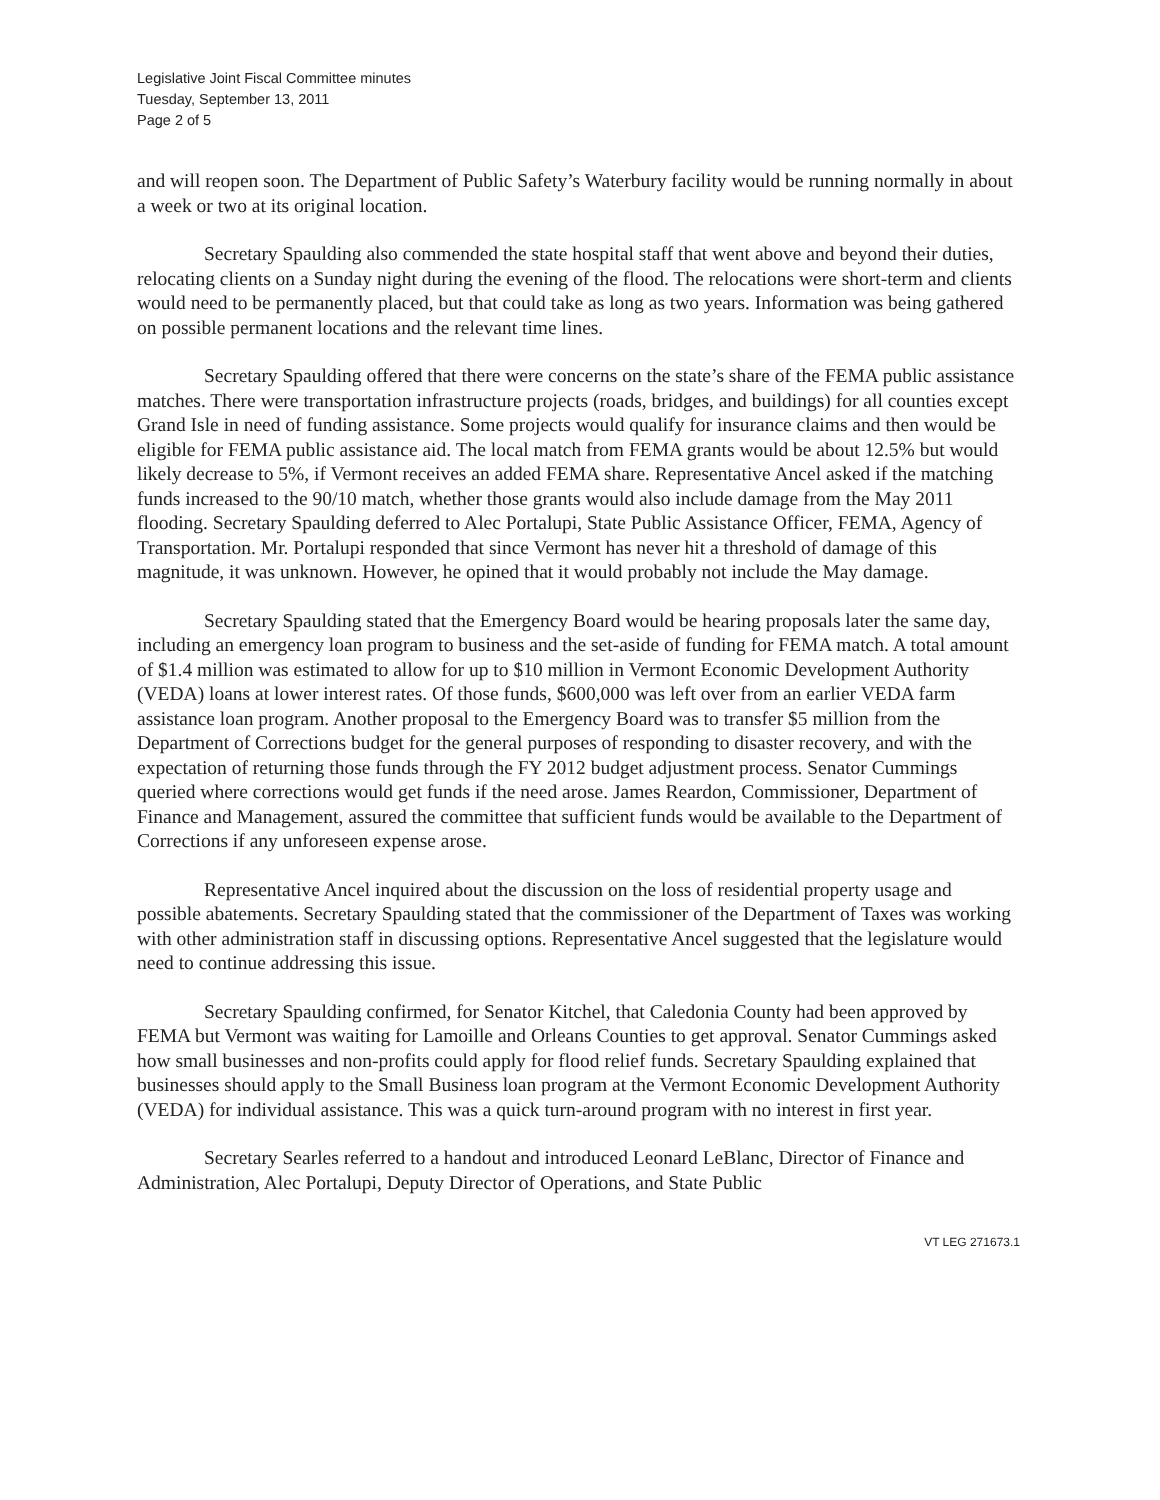Legislative Joint Fiscal Committee minutes
Tuesday, September 13, 2011
Page 2 of 5
and will reopen soon. The Department of Public Safety’s Waterbury facility would be running normally in about a week or two at its original location.
Secretary Spaulding also commended the state hospital staff that went above and beyond their duties, relocating clients on a Sunday night during the evening of the flood. The relocations were short-term and clients would need to be permanently placed, but that could take as long as two years. Information was being gathered on possible permanent locations and the relevant time lines.
Secretary Spaulding offered that there were concerns on the state’s share of the FEMA public assistance matches. There were transportation infrastructure projects (roads, bridges, and buildings) for all counties except Grand Isle in need of funding assistance. Some projects would qualify for insurance claims and then would be eligible for FEMA public assistance aid. The local match from FEMA grants would be about 12.5% but would likely decrease to 5%, if Vermont receives an added FEMA share. Representative Ancel asked if the matching funds increased to the 90/10 match, whether those grants would also include damage from the May 2011 flooding. Secretary Spaulding deferred to Alec Portalupi, State Public Assistance Officer, FEMA, Agency of Transportation. Mr. Portalupi responded that since Vermont has never hit a threshold of damage of this magnitude, it was unknown. However, he opined that it would probably not include the May damage.
Secretary Spaulding stated that the Emergency Board would be hearing proposals later the same day, including an emergency loan program to business and the set-aside of funding for FEMA match. A total amount of $1.4 million was estimated to allow for up to $10 million in Vermont Economic Development Authority (VEDA) loans at lower interest rates. Of those funds, $600,000 was left over from an earlier VEDA farm assistance loan program. Another proposal to the Emergency Board was to transfer $5 million from the Department of Corrections budget for the general purposes of responding to disaster recovery, and with the expectation of returning those funds through the FY 2012 budget adjustment process. Senator Cummings queried where corrections would get funds if the need arose. James Reardon, Commissioner, Department of Finance and Management, assured the committee that sufficient funds would be available to the Department of Corrections if any unforeseen expense arose.
Representative Ancel inquired about the discussion on the loss of residential property usage and possible abatements. Secretary Spaulding stated that the commissioner of the Department of Taxes was working with other administration staff in discussing options. Representative Ancel suggested that the legislature would need to continue addressing this issue.
Secretary Spaulding confirmed, for Senator Kitchel, that Caledonia County had been approved by FEMA but Vermont was waiting for Lamoille and Orleans Counties to get approval. Senator Cummings asked how small businesses and non-profits could apply for flood relief funds. Secretary Spaulding explained that businesses should apply to the Small Business loan program at the Vermont Economic Development Authority (VEDA) for individual assistance. This was a quick turn-around program with no interest in first year.
Secretary Searles referred to a handout and introduced Leonard LeBlanc, Director of Finance and Administration, Alec Portalupi, Deputy Director of Operations, and State Public
VT LEG 271673.1